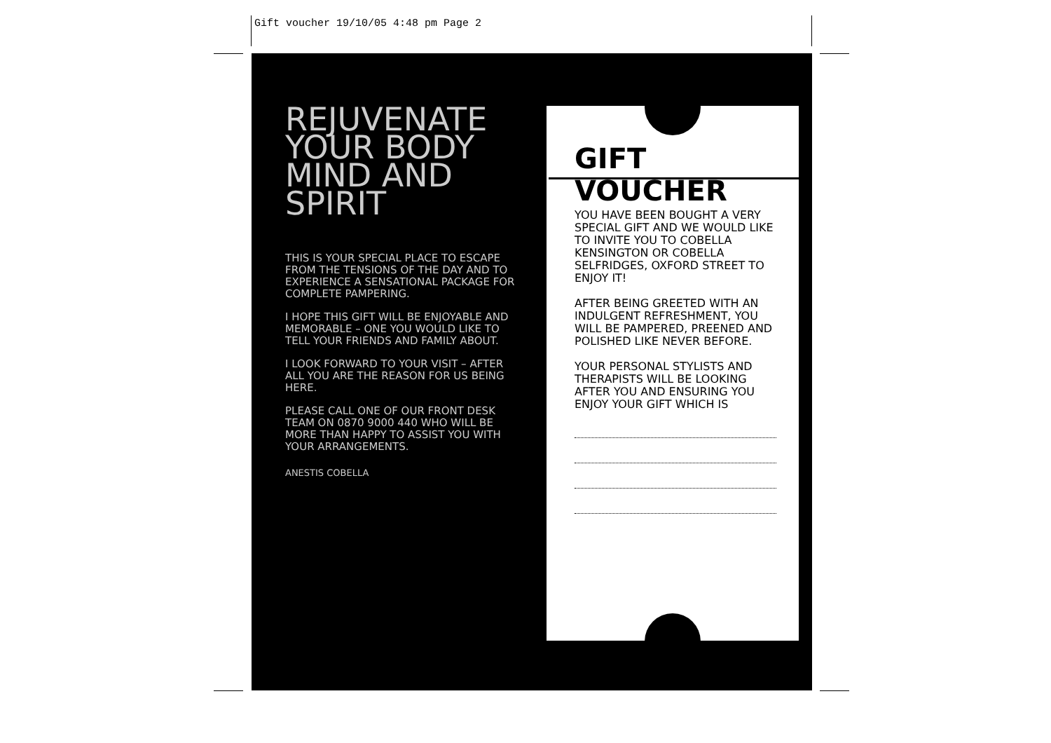Gift voucher 19/10/05 4:48 pm Page 2
REJUVENATE YOUR BODY MIND AND SPIRIT
THIS IS YOUR SPECIAL PLACE TO ESCAPE FROM THE TENSIONS OF THE DAY AND TO EXPERIENCE A SENSATIONAL PACKAGE FOR COMPLETE PAMPERING.
I HOPE THIS GIFT WILL BE ENJOYABLE AND MEMORABLE – ONE YOU WOULD LIKE TO TELL YOUR FRIENDS AND FAMILY ABOUT.
I LOOK FORWARD TO YOUR VISIT – AFTER ALL YOU ARE THE REASON FOR US BEING HERE.
PLEASE CALL ONE OF OUR FRONT DESK TEAM ON 0870 9000 440 WHO WILL BE MORE THAN HAPPY TO ASSIST YOU WITH YOUR ARRANGEMENTS.
ANESTIS COBELLA
GIFT VOUCHER
YOU HAVE BEEN BOUGHT A VERY SPECIAL GIFT AND WE WOULD LIKE TO INVITE YOU TO COBELLA KENSINGTON OR COBELLA SELFRIDGES, OXFORD STREET TO ENJOY IT!
AFTER BEING GREETED WITH AN INDULGENT REFRESHMENT, YOU WILL BE PAMPERED, PREENED AND POLISHED LIKE NEVER BEFORE.
YOUR PERSONAL STYLISTS AND THERAPISTS WILL BE LOOKING AFTER YOU AND ENSURING YOU ENJOY YOUR GIFT WHICH IS